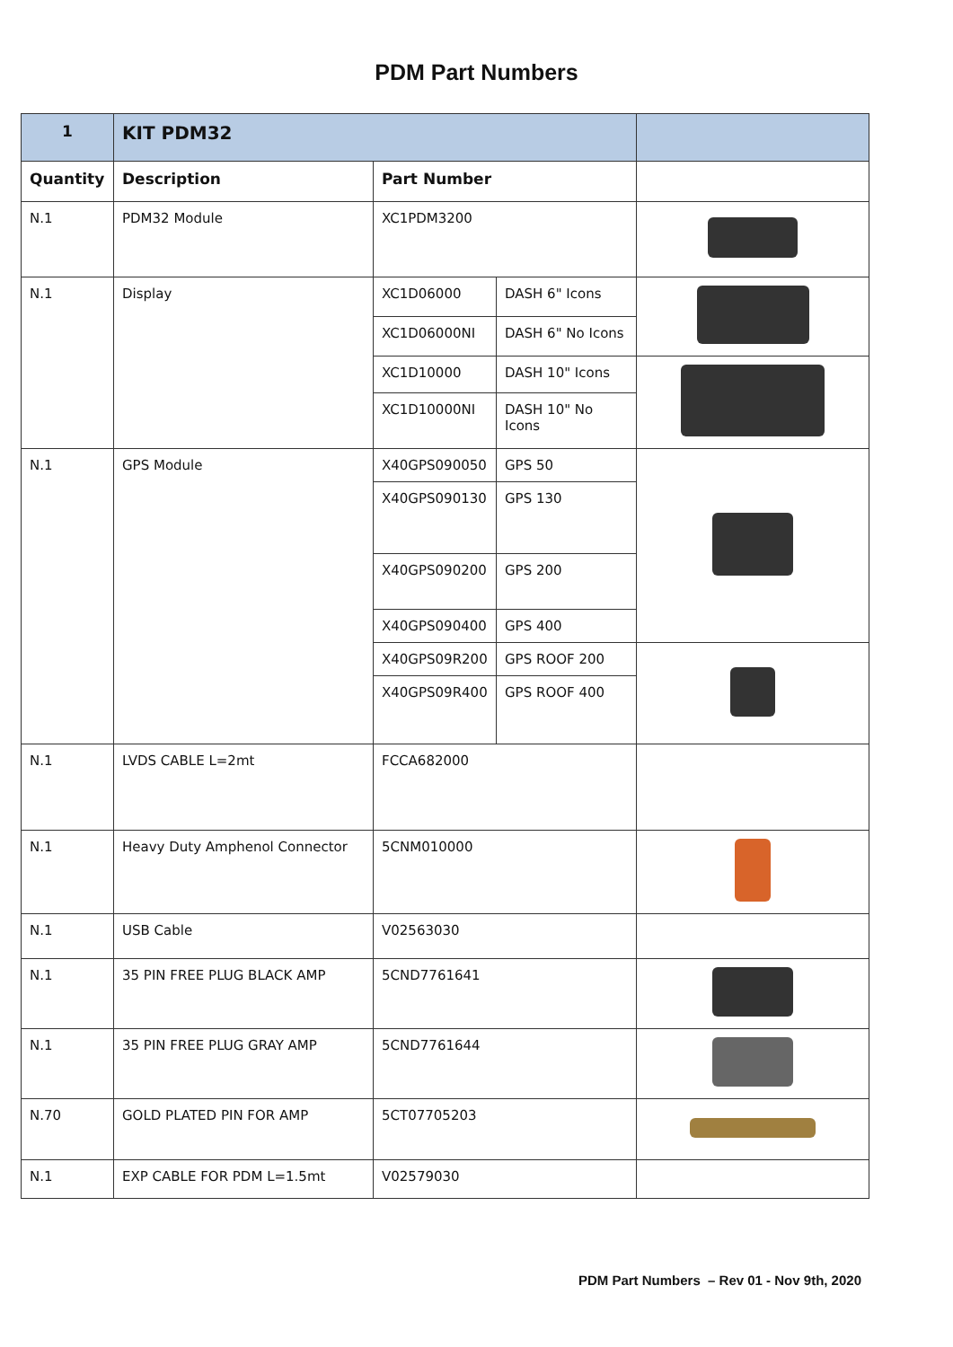PDM Part Numbers
| 1 | KIT PDM32 | | | |
| Quantity | Description | Part Number | | |
| N.1 | PDM32 Module | XC1PDM3200 | | |
| N.1 | Display | XC1D06000 | DASH 6" Icons | |
| | | XC1D06000NI | DASH 6" No Icons | |
| | | XC1D10000 | DASH 10" Icons | |
| | | XC1D10000NI | DASH 10" No Icons | |
| N.1 | GPS Module | X40GPS090050 | GPS 50 | |
| | | X40GPS090130 | GPS 130 | |
| | | X40GPS090200 | GPS 200 | |
| | | X40GPS090400 | GPS 400 | |
| | | X40GPS09R200 | GPS ROOF 200 | |
| | | X40GPS09R400 | GPS ROOF 400 | |
| N.1 | LVDS CABLE L=2mt | FCCA682000 | | |
| N.1 | Heavy Duty Amphenol Connector | 5CNM010000 | | |
| N.1 | USB Cable | V02563030 | | |
| N.1 | 35 PIN FREE PLUG BLACK AMP | 5CND7761641 | | |
| N.1 | 35 PIN FREE PLUG GRAY AMP | 5CND7761644 | | |
| N.70 | GOLD PLATED PIN FOR AMP | 5CT07705203 | | |
| N.1 | EXP CABLE FOR PDM L=1.5mt | V02579030 | | |
PDM Part Numbers – Rev 01 - Nov 9th, 2020